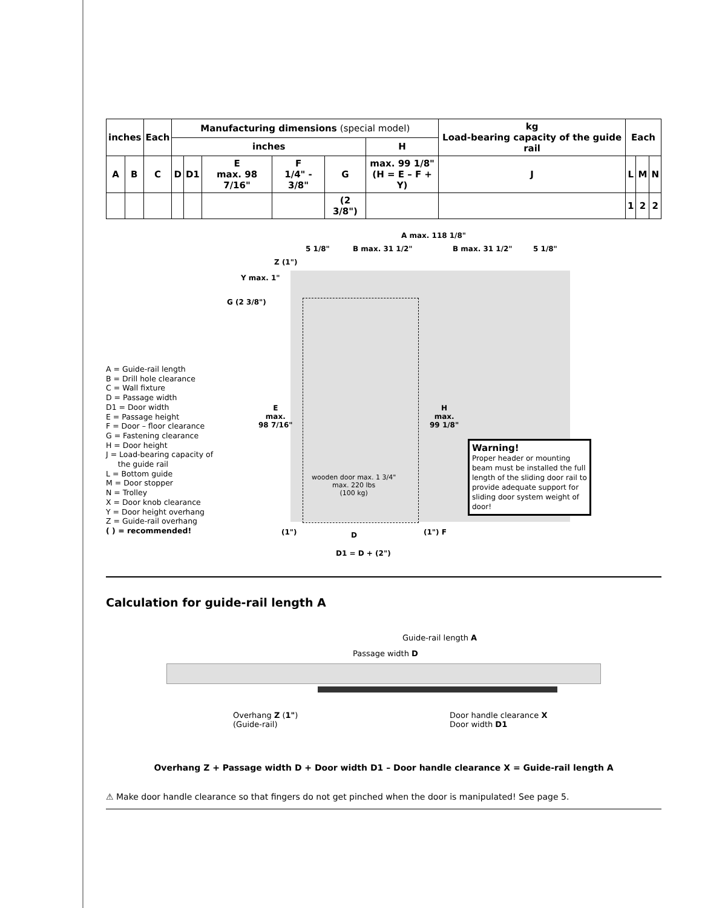| inches | | Each | Manufacturing dimensions (special model) | | | | | | kg Load-bearing capacity of the guide rail | Each | | |
| --- | --- | --- | --- | --- | --- | --- | --- | --- | --- | --- | --- | --- |
| | | | inches | | | | | H | | | | |
| A | B | C | D | D1 | E max. 98 7/16" | F 1/4" - 3/8" | G | max. 99 1/8" (H = E – F + Y) | J | L | M | N |
| | | | | | | | (2 3/8") | | | 1 | 2 | 2 |
A max. 118 1/8"
5 1/8" B max. 31 1/2" B max. 31 1/2" 5 1/8"
Z (1")
Y max. 1"
G (2 3/8")
E
max.
98 7/16"
H
max.
99 1/8"
wooden door max. 1 3/4"
max. 220 lbs
(100 kg)
D
D1 = D + (2")
(1") (1") F
A = Guide-rail length
B = Drill hole clearance
C = Wall fixture
D = Passage width
D1 = Door width
E = Passage height
F = Door – floor clearance
G = Fastening clearance
H = Door height
J = Load-bearing capacity of
the guide rail
L = Bottom guide
M = Door stopper
N = Trolley
X = Door knob clearance
Y = Door height overhang
Z = Guide-rail overhang
( ) = recommended!
Warning!
Proper header or mounting beam must be installed the full length of the sliding door rail to provide adequate support for sliding door system weight of door!
Calculation for guide-rail length A
Guide-rail length A
Passage width D
Overhang Z (1")
(Guide-rail)
Door handle clearance X
Door width D1
Overhang Z + Passage width D + Door width D1 – Door handle clearance X = Guide-rail length A
⚠ Make door handle clearance so that fingers do not get pinched when the door is manipulated! See page 5.